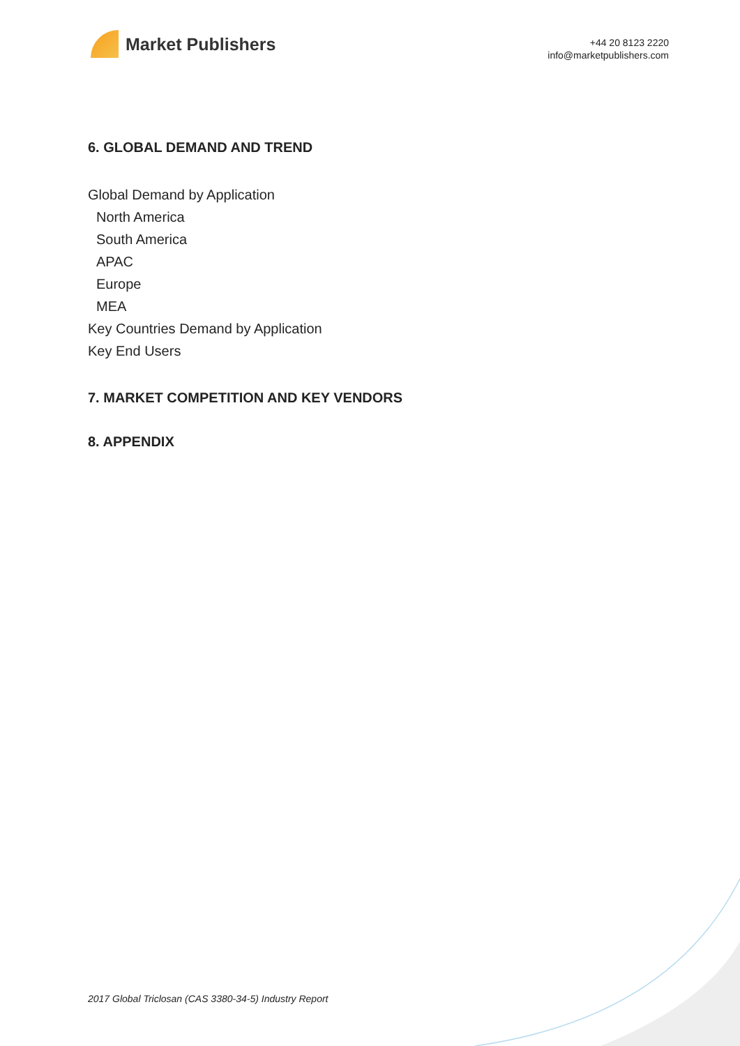Market Publishers
+44 20 8123 2220
info@marketpublishers.com
6. GLOBAL DEMAND AND TREND
Global Demand by Application
North America
South America
APAC
Europe
MEA
Key Countries Demand by Application
Key End Users
7. MARKET COMPETITION AND KEY VENDORS
8. APPENDIX
2017 Global Triclosan (CAS 3380-34-5) Industry Report